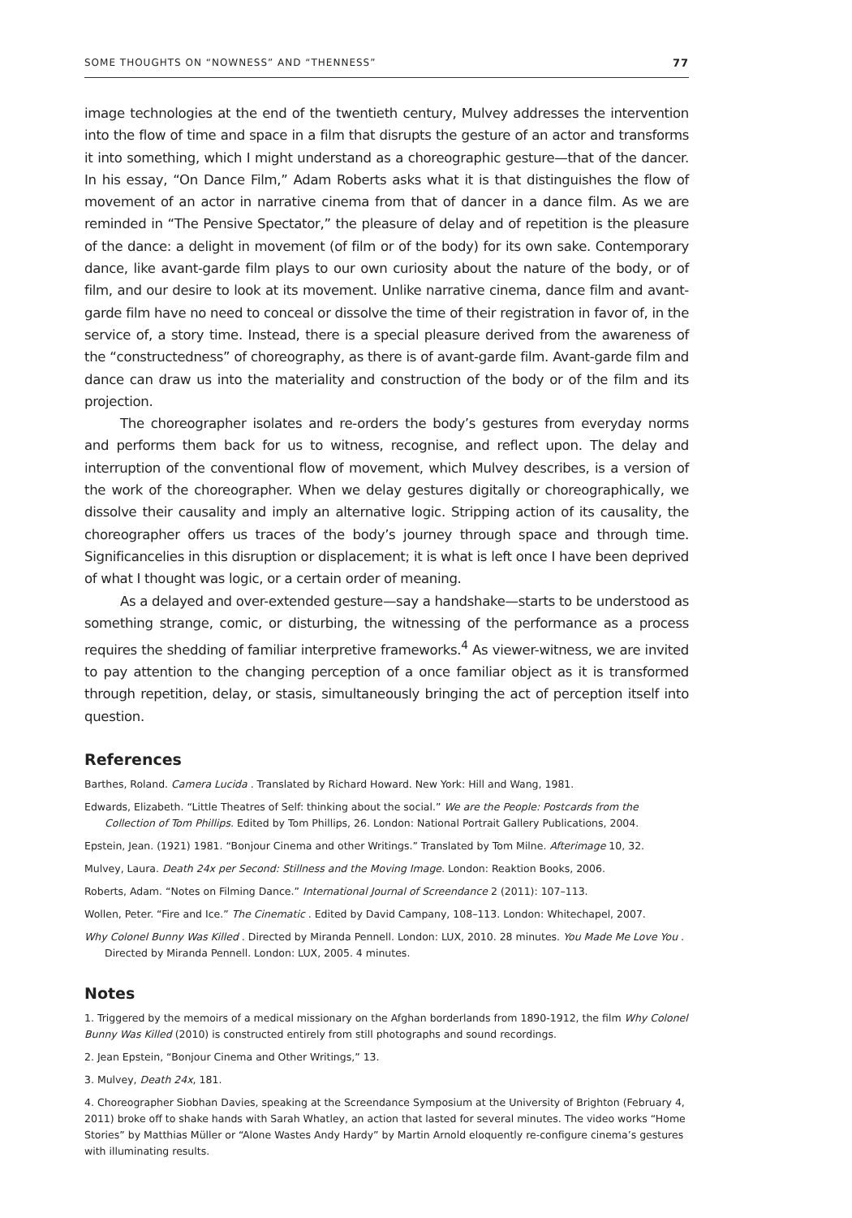SOME THOUGHTS ON “NOWNESS” AND “THENNESS” 77
image technologies at the end of the twentieth century, Mulvey addresses the intervention into the flow of time and space in a film that disrupts the gesture of an actor and transforms it into something, which I might understand as a choreographic gesture—that of the dancer. In his essay, “On Dance Film,” Adam Roberts asks what it is that distinguishes the flow of movement of an actor in narrative cinema from that of dancer in a dance film. As we are reminded in “The Pensive Spectator,” the pleasure of delay and of repetition is the pleasure of the dance: a delight in movement (of film or of the body) for its own sake. Contemporary dance, like avant-garde film plays to our own curiosity about the nature of the body, or of film, and our desire to look at its movement. Unlike narrative cinema, dance film and avant-garde film have no need to conceal or dissolve the time of their registration in favor of, in the service of, a story time. Instead, there is a special pleasure derived from the awareness of the “constructedness” of choreography, as there is of avant-garde film. Avant-garde film and dance can draw us into the materiality and construction of the body or of the film and its projection.
The choreographer isolates and re-orders the body’s gestures from everyday norms and performs them back for us to witness, recognise, and reflect upon. The delay and interruption of the conventional flow of movement, which Mulvey describes, is a version of the work of the choreographer. When we delay gestures digitally or choreographically, we dissolve their causality and imply an alternative logic. Stripping action of its causality, the choreographer offers us traces of the body’s journey through space and through time. Significancelies in this disruption or displacement; it is what is left once I have been deprived of what I thought was logic, or a certain order of meaning.
As a delayed and over-extended gesture—say a handshake—starts to be understood as something strange, comic, or disturbing, the witnessing of the performance as a process requires the shedding of familiar interpretive frameworks.<sup>4</sup> As viewer-witness, we are invited to pay attention to the changing perception of a once familiar object as it is transformed through repetition, delay, or stasis, simultaneously bringing the act of perception itself into question.
References
Barthes, Roland. Camera Lucida . Translated by Richard Howard. New York: Hill and Wang, 1981.
Edwards, Elizabeth. “Little Theatres of Self: thinking about the social.” We are the People: Postcards from the Collection of Tom Phillips. Edited by Tom Phillips, 26. London: National Portrait Gallery Publications, 2004.
Epstein, Jean. (1921) 1981. “Bonjour Cinema and other Writings.” Translated by Tom Milne. Afterimage 10, 32.
Mulvey, Laura. Death 24x per Second: Stillness and the Moving Image. London: Reaktion Books, 2006.
Roberts, Adam. “Notes on Filming Dance.” International Journal of Screendance 2 (2011): 107–113.
Wollen, Peter. “Fire and Ice.” The Cinematic . Edited by David Campany, 108–113. London: Whitechapel, 2007.
Why Colonel Bunny Was Killed . Directed by Miranda Pennell. London: LUX, 2010. 28 minutes. You Made Me Love You . Directed by Miranda Pennell. London: LUX, 2005. 4 minutes.
Notes
1. Triggered by the memoirs of a medical missionary on the Afghan borderlands from 1890-1912, the film Why Colonel Bunny Was Killed (2010) is constructed entirely from still photographs and sound recordings.
2. Jean Epstein, “Bonjour Cinema and Other Writings,” 13.
3. Mulvey, Death 24x, 181.
4. Choreographer Siobhan Davies, speaking at the Screendance Symposium at the University of Brighton (February 4, 2011) broke off to shake hands with Sarah Whatley, an action that lasted for several minutes. The video works “Home Stories” by Matthias Müller or “Alone Wastes Andy Hardy” by Martin Arnold eloquently re-configure cinema’s gestures with illuminating results.